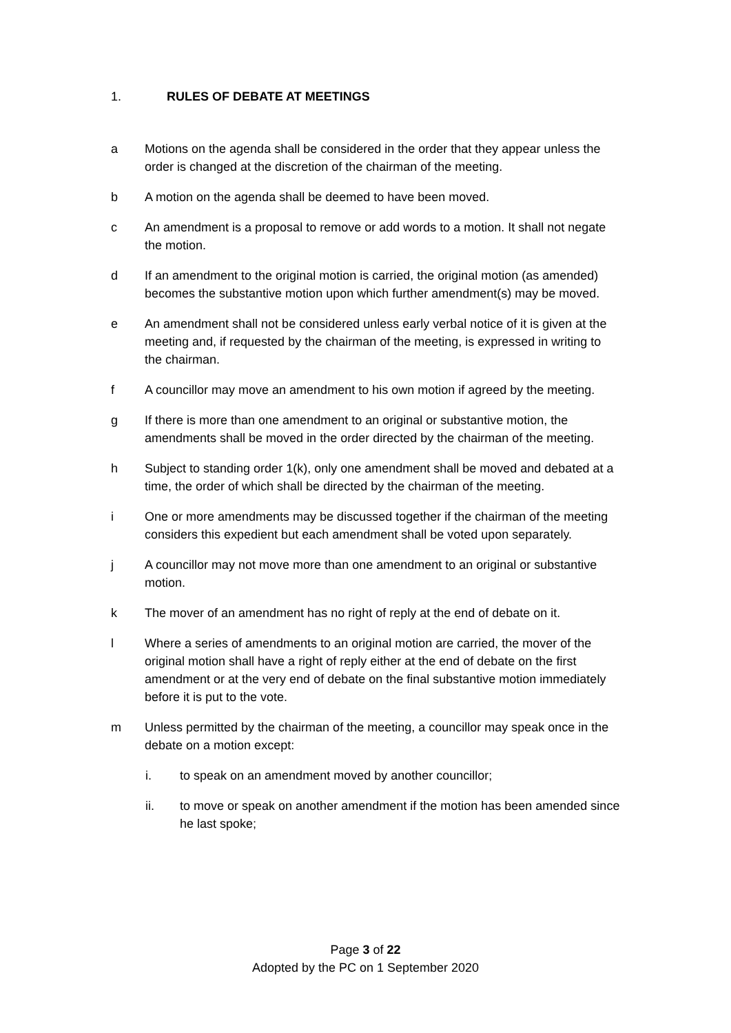1. RULES OF DEBATE AT MEETINGS
a Motions on the agenda shall be considered in the order that they appear unless the order is changed at the discretion of the chairman of the meeting.
b A motion on the agenda shall be deemed to have been moved.
c An amendment is a proposal to remove or add words to a motion. It shall not negate the motion.
d If an amendment to the original motion is carried, the original motion (as amended) becomes the substantive motion upon which further amendment(s) may be moved.
e An amendment shall not be considered unless early verbal notice of it is given at the meeting and, if requested by the chairman of the meeting, is expressed in writing to the chairman.
f A councillor may move an amendment to his own motion if agreed by the meeting.
g If there is more than one amendment to an original or substantive motion, the amendments shall be moved in the order directed by the chairman of the meeting.
h Subject to standing order 1(k), only one amendment shall be moved and debated at a time, the order of which shall be directed by the chairman of the meeting.
i One or more amendments may be discussed together if the chairman of the meeting considers this expedient but each amendment shall be voted upon separately.
j A councillor may not move more than one amendment to an original or substantive motion.
k The mover of an amendment has no right of reply at the end of debate on it.
l Where a series of amendments to an original motion are carried, the mover of the original motion shall have a right of reply either at the end of debate on the first amendment or at the very end of debate on the final substantive motion immediately before it is put to the vote.
m Unless permitted by the chairman of the meeting, a councillor may speak once in the debate on a motion except:
i. to speak on an amendment moved by another councillor;
ii. to move or speak on another amendment if the motion has been amended since he last spoke;
Page 3 of 22
Adopted by the PC on 1 September 2020